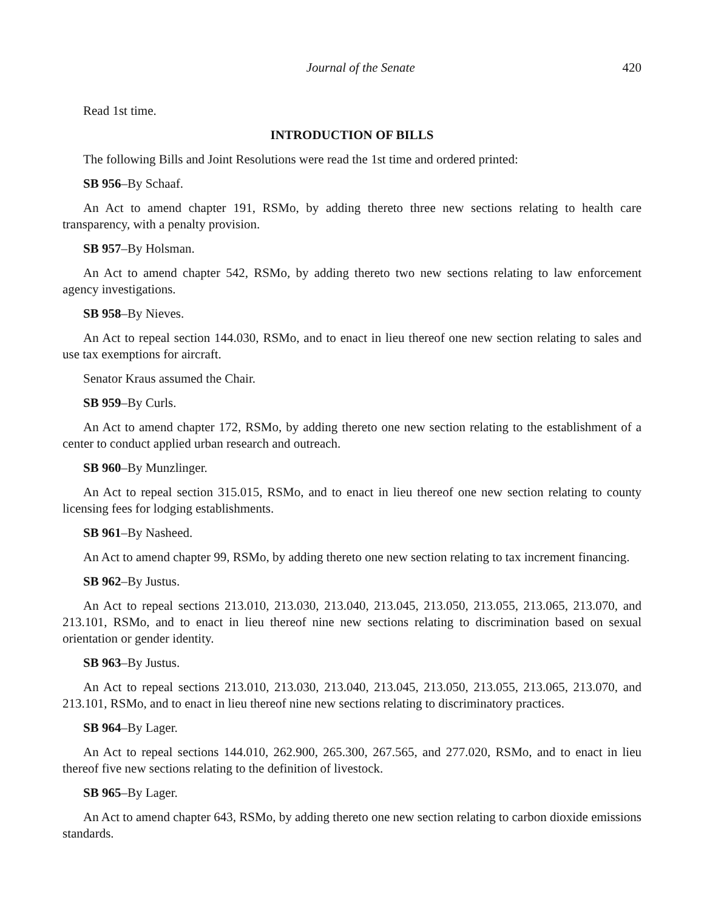Journal of the Senate 420
Read 1st time.
INTRODUCTION OF BILLS
The following Bills and Joint Resolutions were read the 1st time and ordered printed:
SB 956–By Schaaf.
An Act to amend chapter 191, RSMo, by adding thereto three new sections relating to health care transparency, with a penalty provision.
SB 957–By Holsman.
An Act to amend chapter 542, RSMo, by adding thereto two new sections relating to law enforcement agency investigations.
SB 958–By Nieves.
An Act to repeal section 144.030, RSMo, and to enact in lieu thereof one new section relating to sales and use tax exemptions for aircraft.
Senator Kraus assumed the Chair.
SB 959–By Curls.
An Act to amend chapter 172, RSMo, by adding thereto one new section relating to the establishment of a center to conduct applied urban research and outreach.
SB 960–By Munzlinger.
An Act to repeal section 315.015, RSMo, and to enact in lieu thereof one new section relating to county licensing fees for lodging establishments.
SB 961–By Nasheed.
An Act to amend chapter 99, RSMo, by adding thereto one new section relating to tax increment financing.
SB 962–By Justus.
An Act to repeal sections 213.010, 213.030, 213.040, 213.045, 213.050, 213.055, 213.065, 213.070, and 213.101, RSMo, and to enact in lieu thereof nine new sections relating to discrimination based on sexual orientation or gender identity.
SB 963–By Justus.
An Act to repeal sections 213.010, 213.030, 213.040, 213.045, 213.050, 213.055, 213.065, 213.070, and 213.101, RSMo, and to enact in lieu thereof nine new sections relating to discriminatory practices.
SB 964–By Lager.
An Act to repeal sections 144.010, 262.900, 265.300, 267.565, and 277.020, RSMo, and to enact in lieu thereof five new sections relating to the definition of livestock.
SB 965–By Lager.
An Act to amend chapter 643, RSMo, by adding thereto one new section relating to carbon dioxide emissions standards.